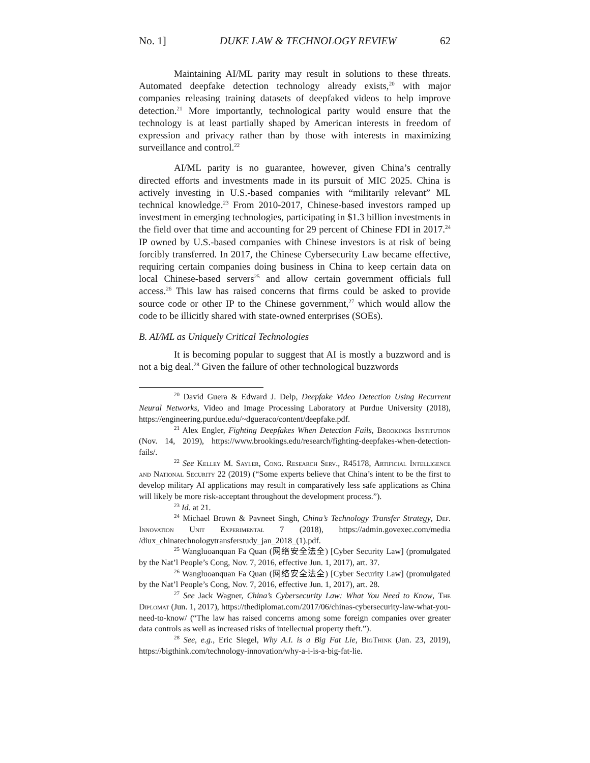No. 1] DUKE LAW & TECHNOLOGY REVIEW 62
Maintaining AI/ML parity may result in solutions to these threats. Automated deepfake detection technology already exists,<sup>20</sup> with major companies releasing training datasets of deepfaked videos to help improve detection.<sup>21</sup> More importantly, technological parity would ensure that the technology is at least partially shaped by American interests in freedom of expression and privacy rather than by those with interests in maximizing surveillance and control.<sup>22</sup>
AI/ML parity is no guarantee, however, given China’s centrally directed efforts and investments made in its pursuit of MIC 2025. China is actively investing in U.S.-based companies with “militarily relevant” ML technical knowledge.<sup>23</sup> From 2010-2017, Chinese-based investors ramped up investment in emerging technologies, participating in $1.3 billion investments in the field over that time and accounting for 29 percent of Chinese FDI in 2017.<sup>24</sup> IP owned by U.S.-based companies with Chinese investors is at risk of being forcibly transferred. In 2017, the Chinese Cybersecurity Law became effective, requiring certain companies doing business in China to keep certain data on local Chinese-based servers<sup>25</sup> and allow certain government officials full access.<sup>26</sup> This law has raised concerns that firms could be asked to provide source code or other IP to the Chinese government,<sup>27</sup> which would allow the code to be illicitly shared with state-owned enterprises (SOEs).
B. AI/ML as Uniquely Critical Technologies
It is becoming popular to suggest that AI is mostly a buzzword and is not a big deal.<sup>28</sup> Given the failure of other technological buzzwords
<sup>20</sup> David Guera & Edward J. Delp, Deepfake Video Detection Using Recurrent Neural Networks, Video and Image Processing Laboratory at Purdue University (2018), https://engineering.purdue.edu/~dgueraco/content/deepfake.pdf.
<sup>21</sup> Alex Engler, Fighting Deepfakes When Detection Fails, Brookings Institution (Nov. 14, 2019), https://www.brookings.edu/research/fighting-deepfakes-when-detection-fails/.
<sup>22</sup> See Kelley M. Sayler, Cong. Research Serv., R45178, Artificial Intelligence and National Security 22 (2019) (“Some experts believe that China’s intent to be the first to develop military AI applications may result in comparatively less safe applications as China will likely be more risk-acceptant throughout the development process.”).
<sup>23</sup> Id. at 21.
<sup>24</sup> Michael Brown & Pavneet Singh, China’s Technology Transfer Strategy, Def. Innovation Unit Experimental 7 (2018), https://admin.govexec.com/media /diux_chinatechnologytransferstudy_jan_2018_(1).pdf.
<sup>25</sup> Wangluoanquan Fa Quan (网络安全法全) [Cyber Security Law] (promulgated by the Nat’l People’s Cong, Nov. 7, 2016, effective Jun. 1, 2017), art. 37.
<sup>26</sup> Wangluoanquan Fa Quan (网络安全法全) [Cyber Security Law] (promulgated by the Nat’l People’s Cong, Nov. 7, 2016, effective Jun. 1, 2017), art. 28.
<sup>27</sup> See Jack Wagner, China’s Cybersecurity Law: What You Need to Know, The Diplomat (Jun. 1, 2017), https://thediplomat.com/2017/06/chinas-cybersecurity-law-what-you-need-to-know/ (“The law has raised concerns among some foreign companies over greater data controls as well as increased risks of intellectual property theft.”).
<sup>28</sup> See, e.g., Eric Siegel, Why A.I. is a Big Fat Lie, BigThink (Jan. 23, 2019), https://bigthink.com/technology-innovation/why-a-i-is-a-big-fat-lie.